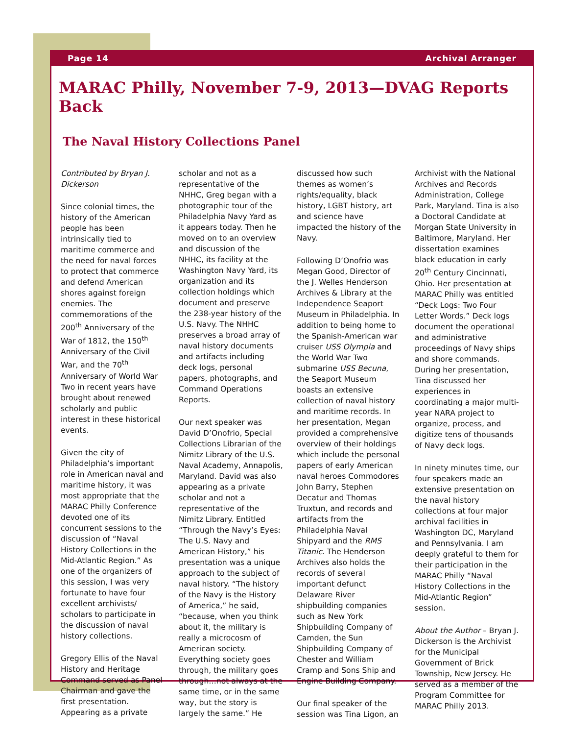Page 14 Archival Arranger
MARAC Philly, November 7-9, 2013—DVAG Reports Back
The Naval History Collections Panel
Contributed by Bryan J. Dickerson
Since colonial times, the history of the American people has been intrinsically tied to maritime commerce and the need for naval forces to protect that commerce and defend American shores against foreign enemies. The commemorations of the 200<sup>th</sup> Anniversary of the War of 1812, the 150<sup>th</sup> Anniversary of the Civil War, and the 70<sup>th</sup> Anniversary of World War Two in recent years have brought about renewed scholarly and public interest in these historical events.
Given the city of Philadelphia’s important role in American naval and maritime history, it was most appropriate that the MARAC Philly Conference devoted one of its concurrent sessions to the discussion of “Naval History Collections in the Mid-Atlantic Region.” As one of the organizers of this session, I was very fortunate to have four excellent archivists/ scholars to participate in the discussion of naval history collections.
Gregory Ellis of the Naval History and Heritage Command served as Panel Chairman and gave the first presentation. Appearing as a private scholar and not as a representative of the NHHC, Greg began with a photographic tour of the Philadelphia Navy Yard as it appears today. Then he moved on to an overview and discussion of the NHHC, its facility at the Washington Navy Yard, its organization and its collection holdings which document and preserve the 238-year history of the U.S. Navy. The NHHC preserves a broad array of naval history documents and artifacts including deck logs, personal papers, photographs, and Command Operations Reports.
Our next speaker was David D’Onofrio, Special Collections Librarian of the Nimitz Library of the U.S. Naval Academy, Annapolis, Maryland. David was also appearing as a private scholar and not a representative of the Nimitz Library. Entitled “Through the Navy’s Eyes: The U.S. Navy and American History,” his presentation was a unique approach to the subject of naval history. “The history of the Navy is the History of America,” he said, “because, when you think about it, the military is really a microcosm of American society. Everything society goes through, the military goes through…not always at the same time, or in the same way, but the story is largely the same.” He discussed how such themes as women’s rights/equality, black history, LGBT history, art and science have impacted the history of the Navy.
Following D’Onofrio was Megan Good, Director of the J. Welles Henderson Archives & Library at the Independence Seaport Museum in Philadelphia. In addition to being home to the Spanish-American war cruiser USS Olympia and the World War Two submarine USS Becuna, the Seaport Museum boasts an extensive collection of naval history and maritime records. In her presentation, Megan provided a comprehensive overview of their holdings which include the personal papers of early American naval heroes Commodores John Barry, Stephen Decatur and Thomas Truxtun, and records and artifacts from the Philadelphia Naval Shipyard and the RMS Titanic. The Henderson Archives also holds the records of several important defunct Delaware River shipbuilding companies such as New York Shipbuilding Company of Camden, the Sun Shipbuilding Company of Chester and William Cramp and Sons Ship and Engine Building Company.
Our final speaker of the session was Tina Ligon, an Archivist with the National Archives and Records Administration, College Park, Maryland. Tina is also a Doctoral Candidate at Morgan State University in Baltimore, Maryland. Her dissertation examines black education in early 20<sup>th</sup> Century Cincinnati, Ohio. Her presentation at MARAC Philly was entitled “Deck Logs: Two Four Letter Words.” Deck logs document the operational and administrative proceedings of Navy ships and shore commands. During her presentation, Tina discussed her experiences in coordinating a major multi-year NARA project to organize, process, and digitize tens of thousands of Navy deck logs.
In ninety minutes time, our four speakers made an extensive presentation on the naval history collections at four major archival facilities in Washington DC, Maryland and Pennsylvania. I am deeply grateful to them for their participation in the MARAC Philly “Naval History Collections in the Mid-Atlantic Region” session.
About the Author – Bryan J. Dickerson is the Archivist for the Municipal Government of Brick Township, New Jersey. He served as a member of the Program Committee for MARAC Philly 2013.